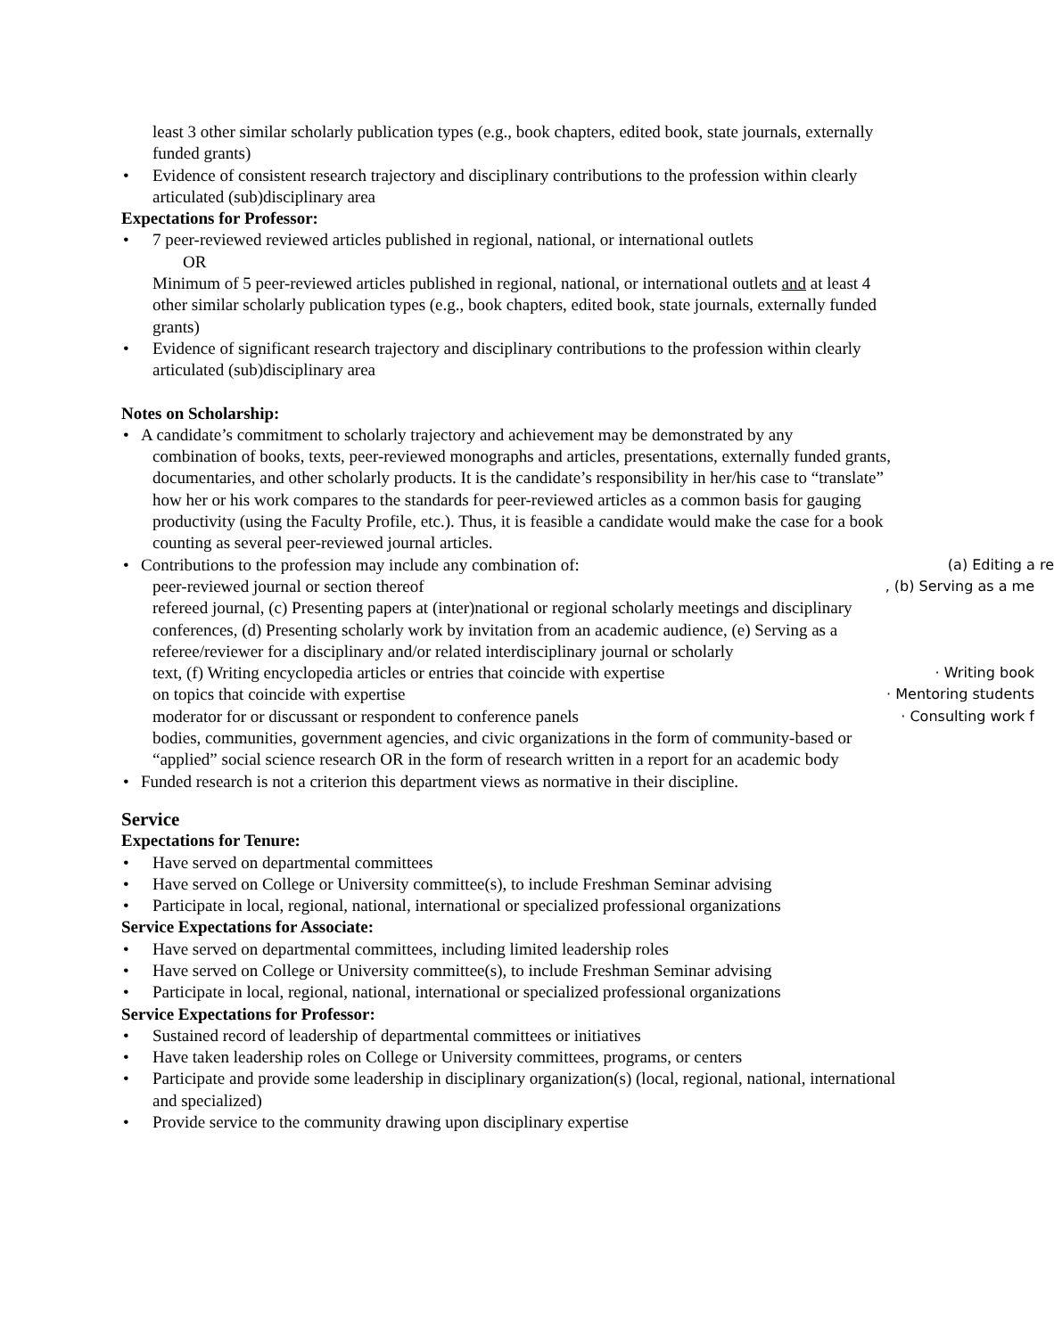least 3 other similar scholarly publication types (e.g., book chapters, edited book, state journals, externally funded grants)
Evidence of consistent research trajectory and disciplinary contributions to the profession within clearly articulated (sub)disciplinary area
Expectations for Professor:
7 peer-reviewed reviewed articles published in regional, national, or international outlets
OR
Minimum of 5 peer-reviewed articles published in regional, national, or international outlets and at least 4 other similar scholarly publication types (e.g., book chapters, edited book, state journals, externally funded grants)
Evidence of significant research trajectory and disciplinary contributions to the profession within clearly articulated (sub)disciplinary area
Notes on Scholarship:
A candidate’s commitment to scholarly trajectory and achievement may be demonstrated by any
combination of books, texts, peer-reviewed monographs and articles, presentations, externally funded grants, documentaries, and other scholarly products. It is the candidate’s responsibility in her/his case to “translate” how her or his work compares to the standards for peer-reviewed articles as a common basis for gauging productivity (using the Faculty Profile, etc.). Thus, it is feasible a candidate would make the case for a book counting as several peer-reviewed journal articles.
Contributions to the profession may include any combination of: (a) Editing a re
peer-reviewed journal or section thereof, (b) Serving as a me
refereed journal, (c) Presenting papers at (inter)national or regional scholarly meetings and disciplinary conferences, (d) Presenting scholarly work by invitation from an academic audience, (e) Serving as a referee/reviewer for a disciplinary and/or related interdisciplinary journal or scholarly
text, (f) Writing encyclopedia articles or entries that coincide with expertise · Writing book
on topics that coincide with expertise · Mentoring students
moderator for or discussant or respondent to conference panels · Consulting work f
bodies, communities, government agencies, and civic organizations in the form of community-based or “applied” social science research OR in the form of research written in a report for an academic body
Funded research is not a criterion this department views as normative in their discipline.
Service
Expectations for Tenure:
Have served on departmental committees
Have served on College or University committee(s), to include Freshman Seminar advising
Participate in local, regional, national, international or specialized professional organizations
Service Expectations for Associate:
Have served on departmental committees, including limited leadership roles
Have served on College or University committee(s), to include Freshman Seminar advising
Participate in local, regional, national, international or specialized professional organizations
Service Expectations for Professor:
Sustained record of leadership of departmental committees or initiatives
Have taken leadership roles on College or University committees, programs, or centers
Participate and provide some leadership in disciplinary organization(s) (local, regional, national, international and specialized)
Provide service to the community drawing upon disciplinary expertise